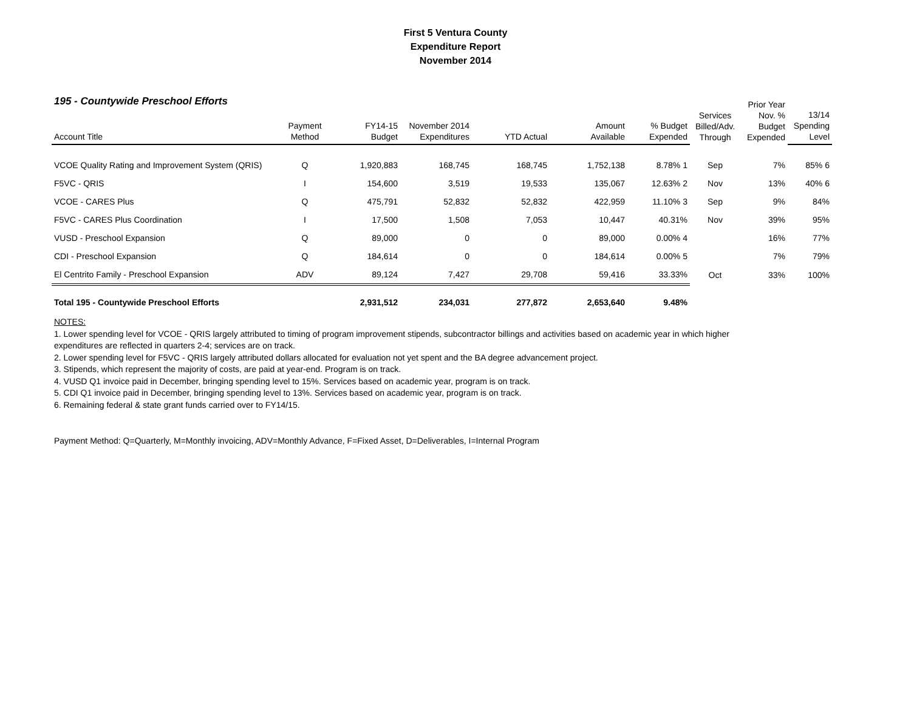First 5 Ventura County
Expenditure Report
November 2014
195 - Countywide Preschool Efforts
| Account Title | Payment Method | FY14-15 Budget | November 2014 Expenditures | YTD Actual | Amount Available | % Budget Expended | Services Billed/Adv. Through | Prior Year Nov. % Budget Expended | 13/14 Spending Level |
| --- | --- | --- | --- | --- | --- | --- | --- | --- | --- |
| VCOE Quality Rating and Improvement System (QRIS) | Q | 1,920,883 | 168,745 | 168,745 | 1,752,138 | 8.78% 1 | Sep | 7% | 85% 6 |
| F5VC - QRIS | I | 154,600 | 3,519 | 19,533 | 135,067 | 12.63% 2 | Nov | 13% | 40% 6 |
| VCOE - CARES Plus | Q | 475,791 | 52,832 | 52,832 | 422,959 | 11.10% 3 | Sep | 9% | 84% |
| F5VC - CARES Plus Coordination | I | 17,500 | 1,508 | 7,053 | 10,447 | 40.31% | Nov | 39% | 95% |
| VUSD - Preschool Expansion | Q | 89,000 | 0 | 0 | 89,000 | 0.00% 4 | | 16% | 77% |
| CDI - Preschool Expansion | Q | 184,614 | 0 | 0 | 184,614 | 0.00% 5 | | 7% | 79% |
| El Centrito Family - Preschool Expansion | ADV | 89,124 | 7,427 | 29,708 | 59,416 | 33.33% | Oct | 33% | 100% |
| Total 195 - Countywide Preschool Efforts | | 2,931,512 | 234,031 | 277,872 | 2,653,640 | 9.48% | | | |
NOTES:
1. Lower spending level for VCOE - QRIS largely attributed to timing of program improvement stipends, subcontractor billings and activities based on academic year in which higher
expenditures are reflected in quarters 2-4; services are on track.
2. Lower spending level for F5VC - QRIS largely attributed dollars allocated for evaluation not yet spent and the BA degree advancement project.
3. Stipends, which represent the majority of costs, are paid at year-end. Program is on track.
4. VUSD Q1 invoice paid in December, bringing spending level to 15%. Services based on academic year, program is on track.
5. CDI Q1 invoice paid in December, bringing spending level to 13%. Services based on academic year, program is on track.
6. Remaining federal & state grant funds carried over to FY14/15.
Payment Method: Q=Quarterly, M=Monthly invoicing, ADV=Monthly Advance, F=Fixed Asset, D=Deliverables, I=Internal Program